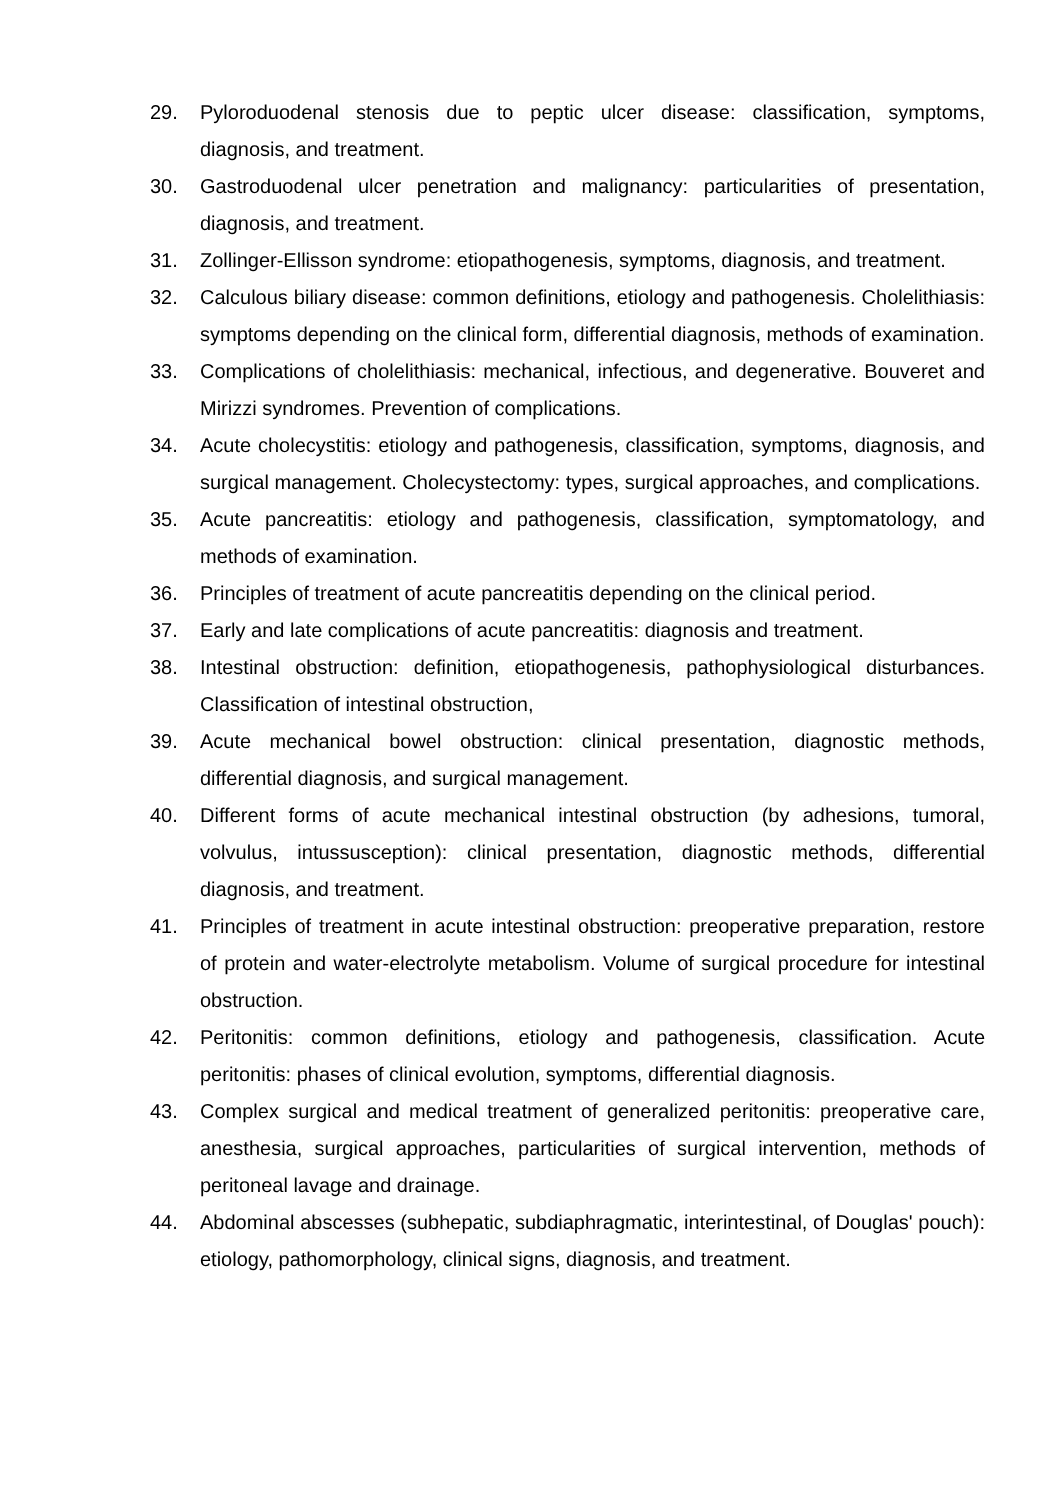29. Pyloroduodenal stenosis due to peptic ulcer disease: classification, symptoms, diagnosis, and treatment.
30. Gastroduodenal ulcer penetration and malignancy: particularities of presentation, diagnosis, and treatment.
31. Zollinger-Ellisson syndrome: etiopathogenesis, symptoms, diagnosis, and treatment.
32. Calculous biliary disease: common definitions, etiology and pathogenesis. Cholelithiasis: symptoms depending on the clinical form, differential diagnosis, methods of examination.
33. Complications of cholelithiasis: mechanical, infectious, and degenerative. Bouveret and Mirizzi syndromes. Prevention of complications.
34. Acute cholecystitis: etiology and pathogenesis, classification, symptoms, diagnosis, and surgical management. Cholecystectomy: types, surgical approaches, and complications.
35. Acute pancreatitis: etiology and pathogenesis, classification, symptomatology, and methods of examination.
36. Principles of treatment of acute pancreatitis depending on the clinical period.
37. Early and late complications of acute pancreatitis: diagnosis and treatment.
38. Intestinal obstruction: definition, etiopathogenesis, pathophysiological disturbances. Classification of intestinal obstruction,
39. Acute mechanical bowel obstruction: clinical presentation, diagnostic methods, differential diagnosis, and surgical management.
40. Different forms of acute mechanical intestinal obstruction (by adhesions, tumoral, volvulus, intussusception): clinical presentation, diagnostic methods, differential diagnosis, and treatment.
41. Principles of treatment in acute intestinal obstruction: preoperative preparation, restore of protein and water-electrolyte metabolism. Volume of surgical procedure for intestinal obstruction.
42. Peritonitis: common definitions, etiology and pathogenesis, classification. Acute peritonitis: phases of clinical evolution, symptoms, differential diagnosis.
43. Complex surgical and medical treatment of generalized peritonitis: preoperative care, anesthesia, surgical approaches, particularities of surgical intervention, methods of peritoneal lavage and drainage.
44. Abdominal abscesses (subhepatic, subdiaphragmatic, interintestinal, of Douglas' pouch): etiology, pathomorphology, clinical signs, diagnosis, and treatment.